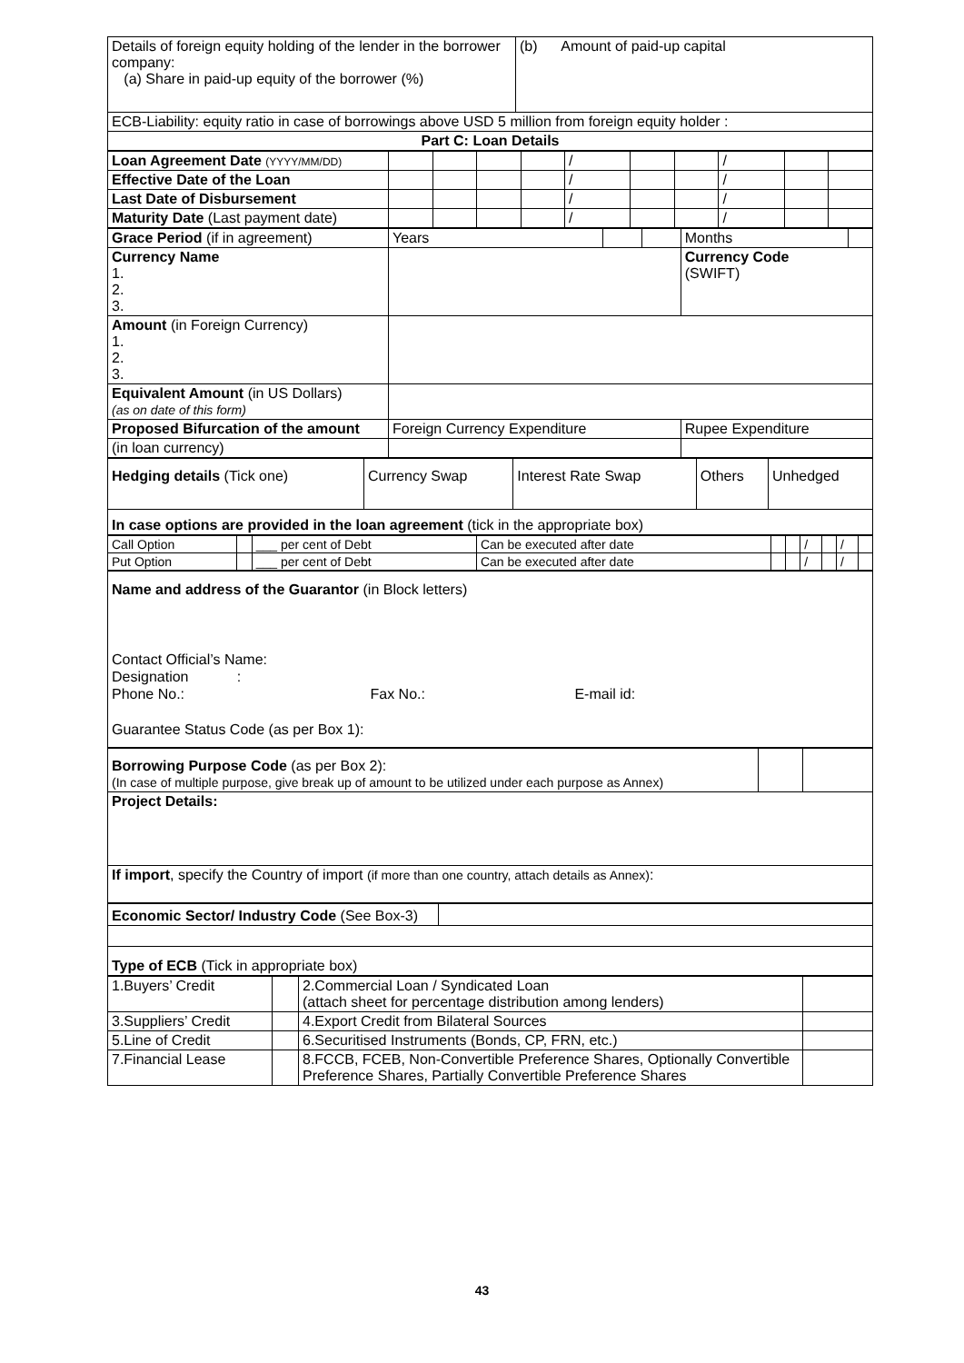| Details of foreign equity holding of the lender in the borrower company: (a) Share in paid-up equity of the borrower (%) | (b) Amount of paid-up capital |
| ECB-Liability: equity ratio in case of borrowings above USD 5 million from foreign equity holder : | |
| Part C: Loan Details | |
| Loan Agreement Date (YYYY/MM/DD) | | | | | / | | | / | | |
| Effective Date of the Loan | | | | | / | | | / | | |
| Last Date of Disbursement | | | | | / | | | / | | |
| Maturity Date (Last payment date) | | | | | / | | | / | | |
| Grace Period (if in agreement) | Years | | | Months | |
| Currency Name 1. 2. 3. | | | | Currency Code (SWIFT) | |
| Amount (in Foreign Currency) 1. 2. 3. | | | | | |
| Equivalent Amount (in US Dollars) (as on date of this form) | | | | | |
| Proposed Bifurcation of the amount | Foreign Currency Expenditure | | | Rupee Expenditure | |
| (in loan currency) | | | | | |
| Hedging details (Tick one) | Currency Swap | Interest Rate Swap | Others | Unhedged |
| In case options are provided in the loan agreement (tick in the appropriate box) | | | | |
| Call Option | | ___ per cent of Debt | Can be executed after date | | | / | | / | |
| Put Option | | ___ per cent of Debt | Can be executed after date | | | / | | / | |
| Name and address of the Guarantor (in Block letters) Contact Official’s Name: Designation : Phone No.: Fax No.: E-mail id: Guarantee Status Code (as per Box 1): |
| Borrowing Purpose Code (as per Box 2): (In case of multiple purpose, give break up of amount to be utilized under each purpose as Annex) | | |
| Project Details: | | |
| If import , specify the Country of import (if more than one country, attach details as Annex) : | | |
| Economic Sector/ Industry Code (See Box-3) | |
| Type of ECB (Tick in appropriate box) | |
| 1.Buyers’ Credit | | 2.Commercial Loan / Syndicated Loan (attach sheet for percentage distribution among lenders) | |
| 3.Suppliers’ Credit | | 4.Export Credit from Bilateral Sources | |
| 5.Line of Credit | | 6.Securitised Instruments (Bonds, CP, FRN, etc.) | |
| 7.Financial Lease | | 8.FCCB, FCEB, Non-Convertible Preference Shares, Optionally Convertible Preference Shares, Partially Convertible Preference Shares | |
43